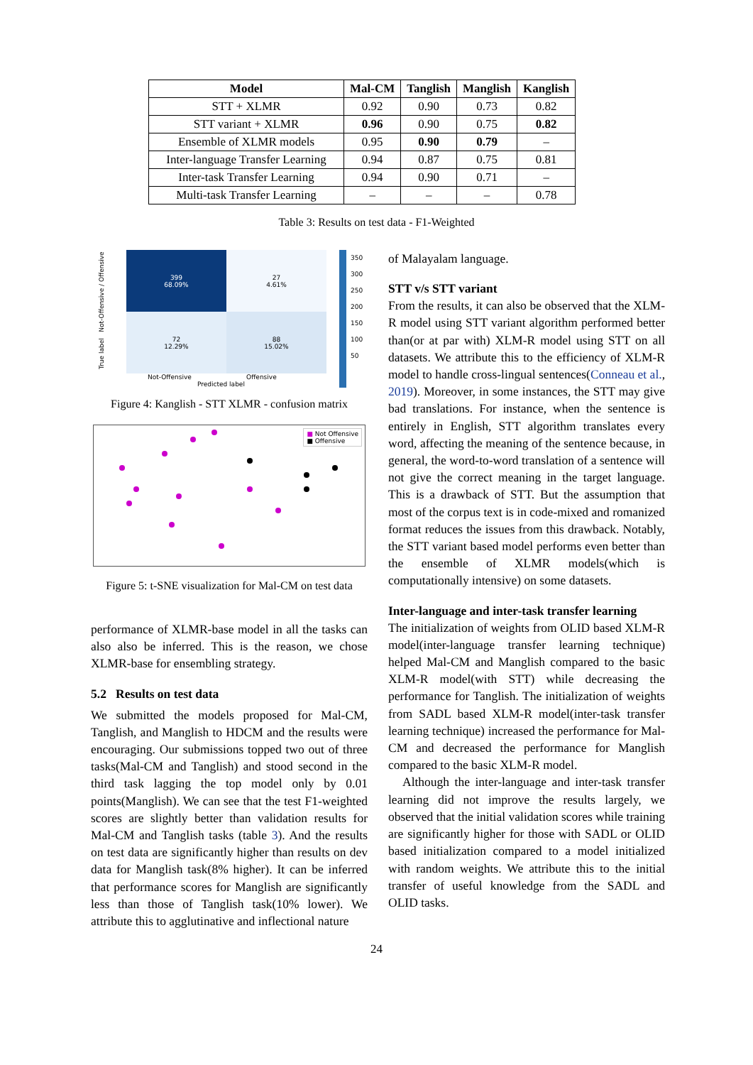| Model | Mal-CM | Tanglish | Manglish | Kanglish |
| --- | --- | --- | --- | --- |
| STT + XLMR | 0.92 | 0.90 | 0.73 | 0.82 |
| STT variant + XLMR | 0.96 | 0.90 | 0.75 | 0.82 |
| Ensemble of XLMR models | 0.95 | 0.90 | 0.79 | – |
| Inter-language Transfer Learning | 0.94 | 0.87 | 0.75 | 0.81 |
| Inter-task Transfer Learning | 0.94 | 0.90 | 0.71 | – |
| Multi-task Transfer Learning | – | – | – | 0.78 |
Table 3: Results on test data - F1-Weighted
True label Not-Offensive / Offensive
399
68.09%
27
4.61%
72
12.29%
88
15.02%
Not-Offensive Offensive
Predicted label
350
300
250
200
150
100
50
Figure 4: Kanglish - STT XLMR - confusion matrix
■ Not Offensive
■ Offensive
Figure 5: t-SNE visualization for Mal-CM on test data
performance of XLMR-base model in all the tasks can also also be inferred. This is the reason, we chose XLMR-base for ensembling strategy.
5.2 Results on test data
We submitted the models proposed for Mal-CM, Tanglish, and Manglish to HDCM and the results were encouraging. Our submissions topped two out of three tasks(Mal-CM and Tanglish) and stood second in the third task lagging the top model only by 0.01 points(Manglish). We can see that the test F1-weighted scores are slightly better than validation results for Mal-CM and Tanglish tasks (table 3). And the results on test data are significantly higher than results on dev data for Manglish task(8% higher). It can be inferred that performance scores for Manglish are significantly less than those of Tanglish task(10% lower). We attribute this to agglutinative and inflectional nature
of Malayalam language.
STT v/s STT variant
From the results, it can also be observed that the XLM-R model using STT variant algorithm performed better than(or at par with) XLM-R model using STT on all datasets. We attribute this to the efficiency of XLM-R model to handle cross-lingual sentences(Conneau et al., 2019). Moreover, in some instances, the STT may give bad translations. For instance, when the sentence is entirely in English, STT algorithm translates every word, affecting the meaning of the sentence because, in general, the word-to-word translation of a sentence will not give the correct meaning in the target language. This is a drawback of STT. But the assumption that most of the corpus text is in code-mixed and romanized format reduces the issues from this drawback. Notably, the STT variant based model performs even better than the ensemble of XLMR models(which is computationally intensive) on some datasets.
Inter-language and inter-task transfer learning
The initialization of weights from OLID based XLM-R model(inter-language transfer learning technique) helped Mal-CM and Manglish compared to the basic XLM-R model(with STT) while decreasing the performance for Tanglish. The initialization of weights from SADL based XLM-R model(inter-task transfer learning technique) increased the performance for Mal-CM and decreased the performance for Manglish compared to the basic XLM-R model.
Although the inter-language and inter-task transfer learning did not improve the results largely, we observed that the initial validation scores while training are significantly higher for those with SADL or OLID based initialization compared to a model initialized with random weights. We attribute this to the initial transfer of useful knowledge from the SADL and OLID tasks.
24